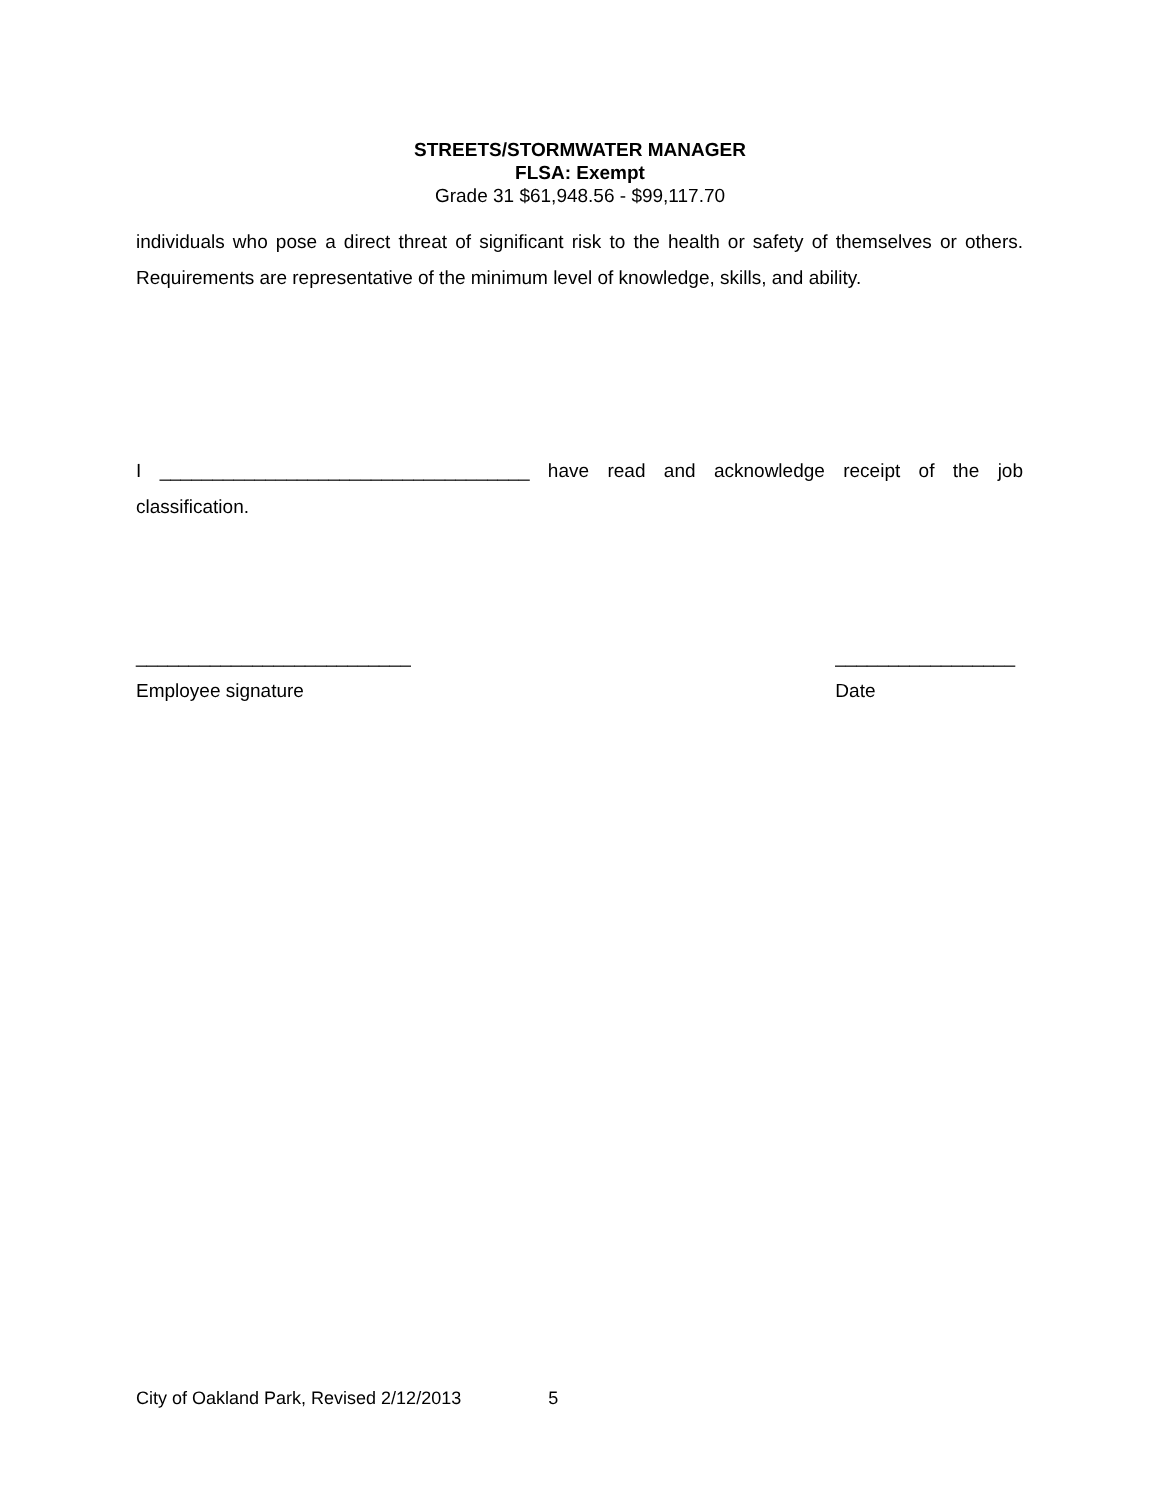STREETS/STORMWATER MANAGER
FLSA: Exempt
Grade 31 $61,948.56 - $99,117.70
individuals who pose a direct threat of significant risk to the health or safety of themselves or others. Requirements are representative of the minimum level of knowledge, skills, and ability.
I ___________________________________ have read and acknowledge receipt of the job classification.
__________________________
Employee signature
_________________
Date
City of Oakland Park, Revised 2/12/2013 5